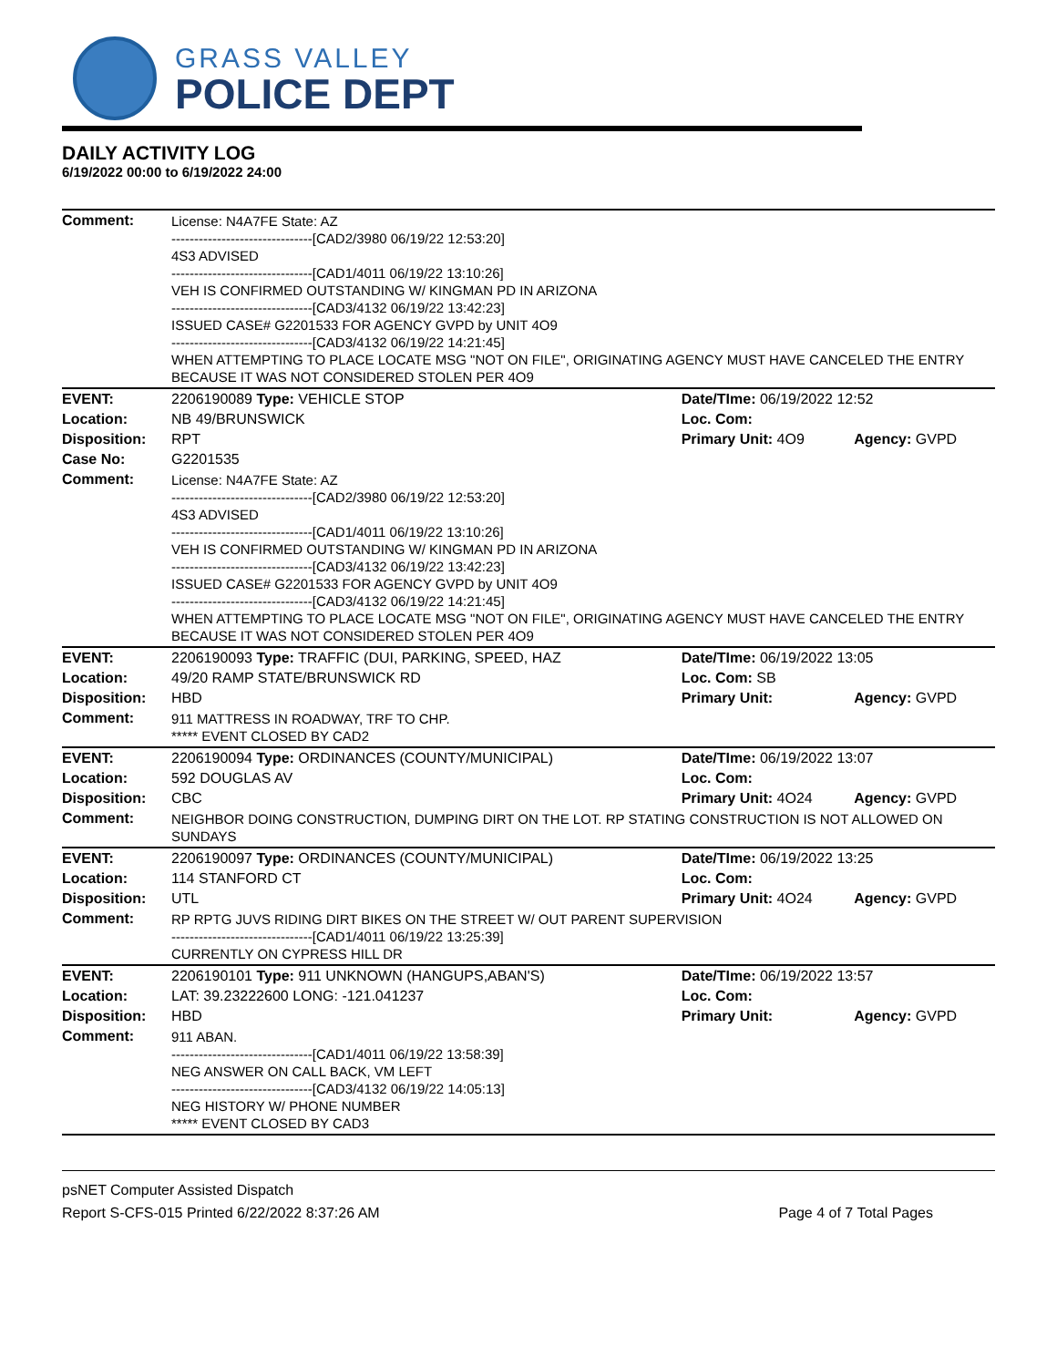GRASS VALLEY
POLICE DEPT
DAILY ACTIVITY LOG
6/19/2022 00:00 to 6/19/2022 24:00
| Comment: | License: N4A7FE State: AZ -------------------------------[CAD2/3980 06/19/22 12:53:20] 4S3 ADVISED -------------------------------[CAD1/4011 06/19/22 13:10:26] VEH IS CONFIRMED OUTSTANDING W/ KINGMAN PD IN ARIZONA -------------------------------[CAD3/4132 06/19/22 13:42:23] ISSUED CASE# G2201533 FOR AGENCY GVPD by UNIT 4O9 -------------------------------[CAD3/4132 06/19/22 14:21:45] WHEN ATTEMPTING TO PLACE LOCATE MSG "NOT ON FILE", ORIGINATING AGENCY MUST HAVE CANCELED THE ENTRY BECAUSE IT WAS NOT CONSIDERED STOLEN PER 4O9 | | |
| EVENT: | 2206190089 Type: VEHICLE STOP | Date/TIme: 06/19/2022 12:52 | |
| Location: | NB 49/BRUNSWICK | Loc. Com: | |
| Disposition: | RPT | Primary Unit: 4O9 | Agency: GVPD |
| Case No: | G2201535 | | |
| Comment: | License: N4A7FE State: AZ -------------------------------[CAD2/3980 06/19/22 12:53:20] 4S3 ADVISED -------------------------------[CAD1/4011 06/19/22 13:10:26] VEH IS CONFIRMED OUTSTANDING W/ KINGMAN PD IN ARIZONA -------------------------------[CAD3/4132 06/19/22 13:42:23] ISSUED CASE# G2201533 FOR AGENCY GVPD by UNIT 4O9 -------------------------------[CAD3/4132 06/19/22 14:21:45] WHEN ATTEMPTING TO PLACE LOCATE MSG "NOT ON FILE", ORIGINATING AGENCY MUST HAVE CANCELED THE ENTRY BECAUSE IT WAS NOT CONSIDERED STOLEN PER 4O9 | | |
| EVENT: | 2206190093 Type: TRAFFIC (DUI, PARKING, SPEED, HAZ | Date/TIme: 06/19/2022 13:05 | |
| Location: | 49/20 RAMP STATE/BRUNSWICK RD | Loc. Com: SB | |
| Disposition: | HBD | Primary Unit: | Agency: GVPD |
| Comment: | 911 MATTRESS IN ROADWAY, TRF TO CHP. ***** EVENT CLOSED BY CAD2 | | |
| EVENT: | 2206190094 Type: ORDINANCES (COUNTY/MUNICIPAL) | Date/TIme: 06/19/2022 13:07 | |
| Location: | 592 DOUGLAS AV | Loc. Com: | |
| Disposition: | CBC | Primary Unit: 4O24 | Agency: GVPD |
| Comment: | NEIGHBOR DOING CONSTRUCTION, DUMPING DIRT ON THE LOT. RP STATING CONSTRUCTION IS NOT ALLOWED ON SUNDAYS | | |
| EVENT: | 2206190097 Type: ORDINANCES (COUNTY/MUNICIPAL) | Date/TIme: 06/19/2022 13:25 | |
| Location: | 114 STANFORD CT | Loc. Com: | |
| Disposition: | UTL | Primary Unit: 4O24 | Agency: GVPD |
| Comment: | RP RPTG JUVS RIDING DIRT BIKES ON THE STREET W/ OUT PARENT SUPERVISION -------------------------------[CAD1/4011 06/19/22 13:25:39] CURRENTLY ON CYPRESS HILL DR | | |
| EVENT: | 2206190101 Type: 911 UNKNOWN (HANGUPS,ABAN'S) | Date/TIme: 06/19/2022 13:57 | |
| Location: | LAT: 39.23222600 LONG: -121.041237 | Loc. Com: | |
| Disposition: | HBD | Primary Unit: | Agency: GVPD |
| Comment: | 911 ABAN. -------------------------------[CAD1/4011 06/19/22 13:58:39] NEG ANSWER ON CALL BACK, VM LEFT -------------------------------[CAD3/4132 06/19/22 14:05:13] NEG HISTORY W/ PHONE NUMBER ***** EVENT CLOSED BY CAD3 | | |
psNET Computer Assisted Dispatch
Report S-CFS-015 Printed 6/22/2022 8:37:26 AM Page 4 of 7 Total Pages